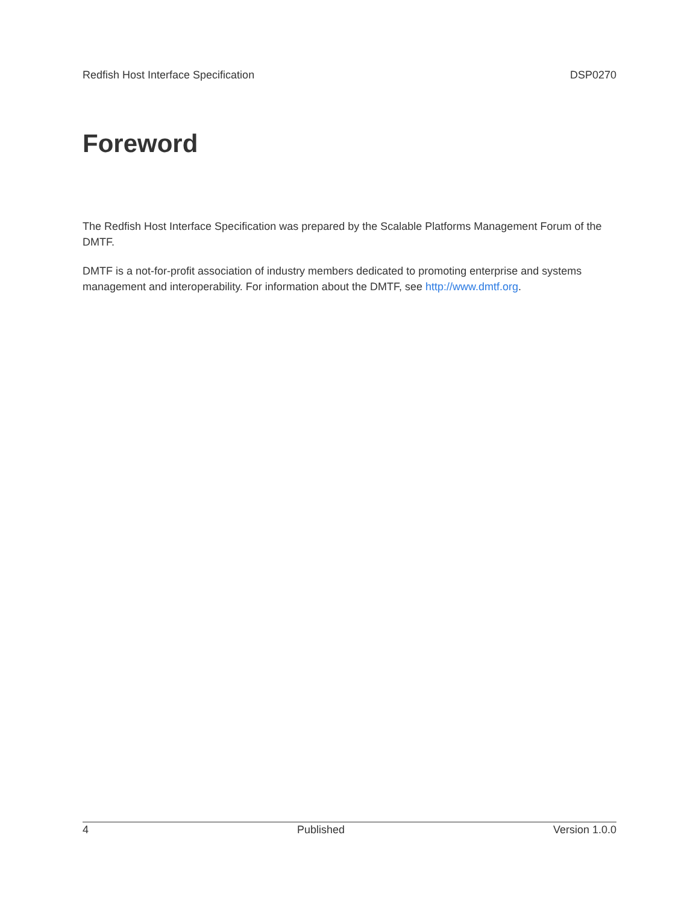Redfish Host Interface Specification DSP0270
Foreword
The Redfish Host Interface Specification was prepared by the Scalable Platforms Management Forum of the DMTF.
DMTF is a not-for-profit association of industry members dedicated to promoting enterprise and systems management and interoperability. For information about the DMTF, see http://www.dmtf.org.
4 Published Version 1.0.0